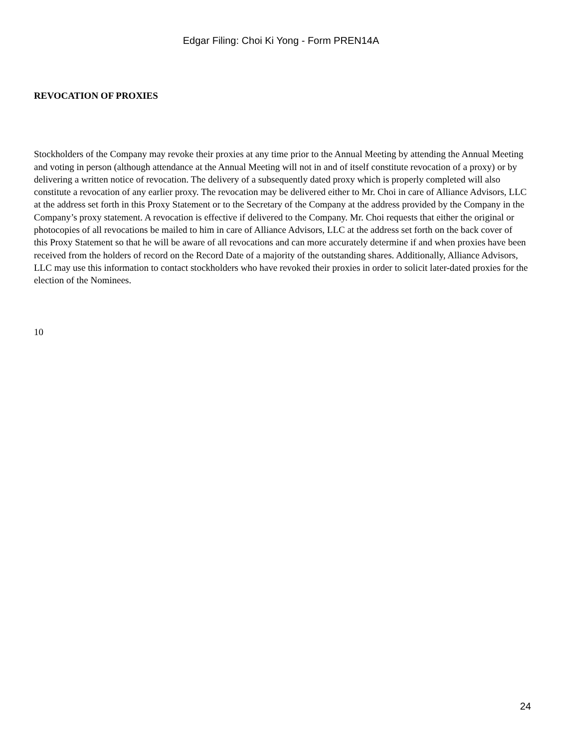Edgar Filing: Choi Ki Yong - Form PREN14A
REVOCATION OF PROXIES
Stockholders of the Company may revoke their proxies at any time prior to the Annual Meeting by attending the Annual Meeting and voting in person (although attendance at the Annual Meeting will not in and of itself constitute revocation of a proxy) or by delivering a written notice of revocation. The delivery of a subsequently dated proxy which is properly completed will also constitute a revocation of any earlier proxy. The revocation may be delivered either to Mr. Choi in care of Alliance Advisors, LLC at the address set forth in this Proxy Statement or to the Secretary of the Company at the address provided by the Company in the Company’s proxy statement. A revocation is effective if delivered to the Company. Mr. Choi requests that either the original or photocopies of all revocations be mailed to him in care of Alliance Advisors, LLC at the address set forth on the back cover of this Proxy Statement so that he will be aware of all revocations and can more accurately determine if and when proxies have been received from the holders of record on the Record Date of a majority of the outstanding shares. Additionally, Alliance Advisors, LLC may use this information to contact stockholders who have revoked their proxies in order to solicit later-dated proxies for the election of the Nominees.
10
24